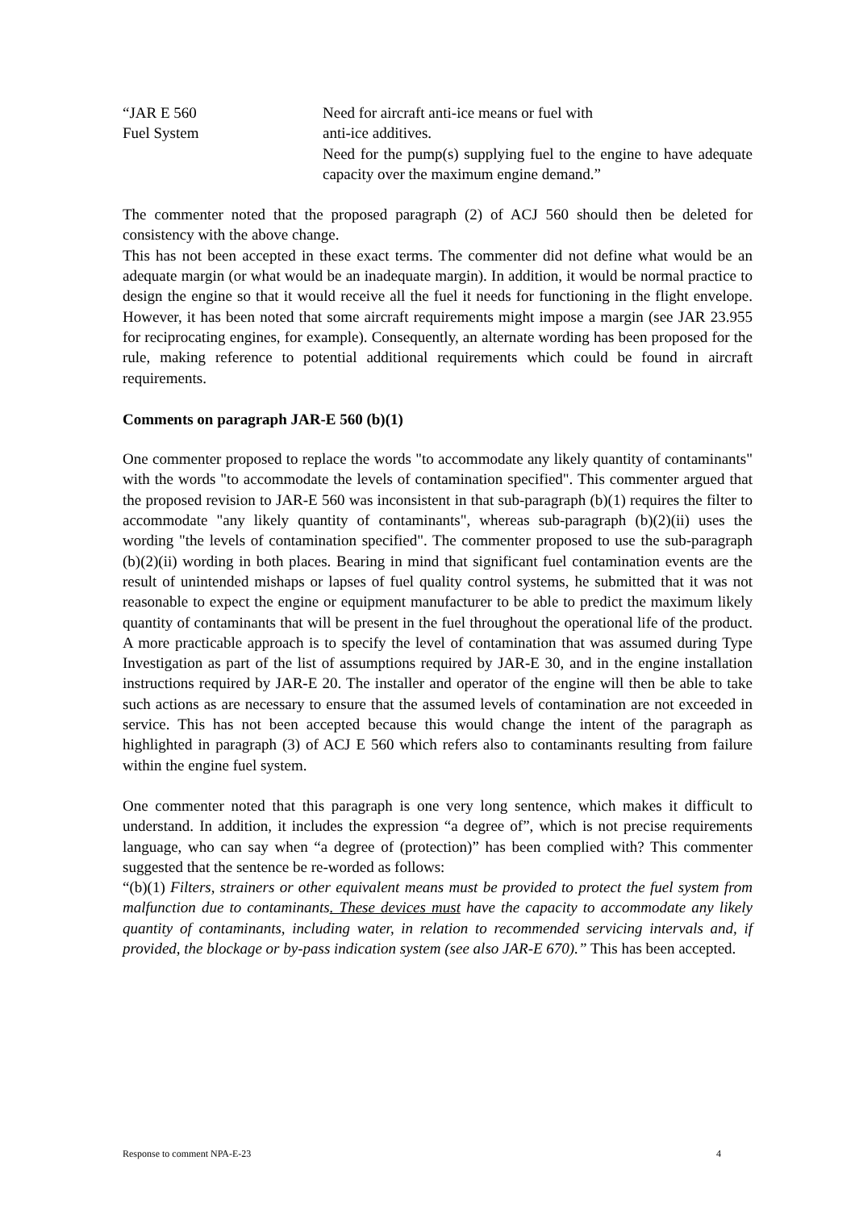“JAR E 560
Fuel System
Need for aircraft anti-ice means or fuel with
anti-ice additives.
Need for the pump(s) supplying fuel to the engine to have adequate capacity over the maximum engine demand.”
The commenter noted that the proposed paragraph (2) of ACJ 560 should then be deleted for consistency with the above change.
This has not been accepted in these exact terms. The commenter did not define what would be an adequate margin (or what would be an inadequate margin). In addition, it would be normal practice to design the engine so that it would receive all the fuel it needs for functioning in the flight envelope. However, it has been noted that some aircraft requirements might impose a margin (see JAR 23.955 for reciprocating engines, for example). Consequently, an alternate wording has been proposed for the rule, making reference to potential additional requirements which could be found in aircraft requirements.
Comments on paragraph JAR-E 560 (b)(1)
One commenter proposed to replace the words "to accommodate any likely quantity of contaminants" with the words "to accommodate the levels of contamination specified". This commenter argued that the proposed revision to JAR-E 560 was inconsistent in that sub-paragraph (b)(1) requires the filter to accommodate "any likely quantity of contaminants", whereas sub-paragraph (b)(2)(ii) uses the wording "the levels of contamination specified". The commenter proposed to use the sub-paragraph (b)(2)(ii) wording in both places. Bearing in mind that significant fuel contamination events are the result of unintended mishaps or lapses of fuel quality control systems, he submitted that it was not reasonable to expect the engine or equipment manufacturer to be able to predict the maximum likely quantity of contaminants that will be present in the fuel throughout the operational life of the product. A more practicable approach is to specify the level of contamination that was assumed during Type Investigation as part of the list of assumptions required by JAR-E 30, and in the engine installation instructions required by JAR-E 20. The installer and operator of the engine will then be able to take such actions as are necessary to ensure that the assumed levels of contamination are not exceeded in service. This has not been accepted because this would change the intent of the paragraph as highlighted in paragraph (3) of ACJ E 560 which refers also to contaminants resulting from failure within the engine fuel system.
One commenter noted that this paragraph is one very long sentence, which makes it difficult to understand. In addition, it includes the expression “a degree of”, which is not precise requirements language, who can say when “a degree of (protection)” has been complied with? This commenter suggested that the sentence be re-worded as follows:
“(b)(1) Filters, strainers or other equivalent means must be provided to protect the fuel system from malfunction due to contaminants. These devices must have the capacity to accommodate any likely quantity of contaminants, including water, in relation to recommended servicing intervals and, if provided, the blockage or by-pass indication system (see also JAR-E 670).” This has been accepted.
Response to comment NPA-E-23 4